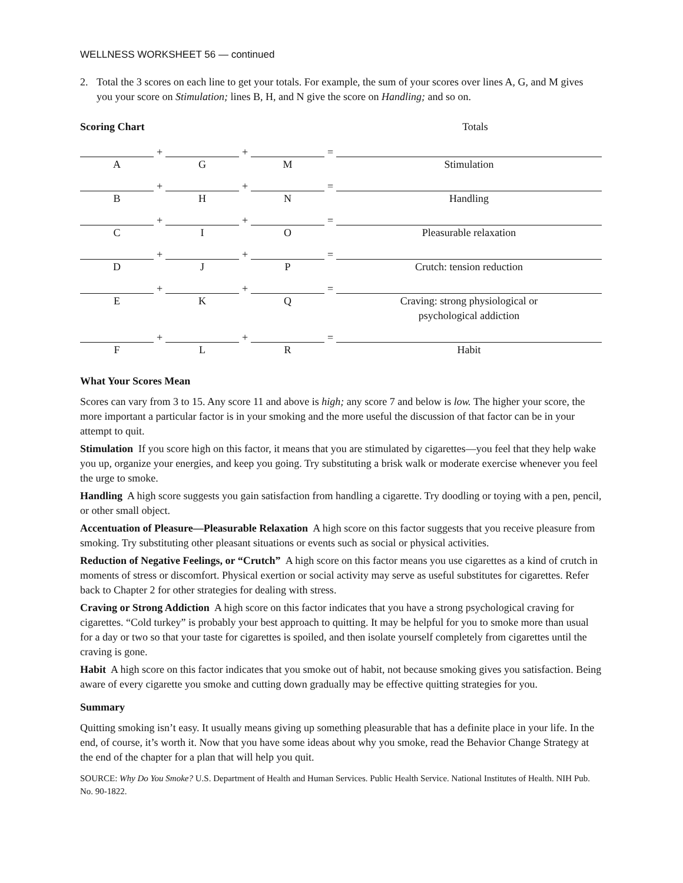WELLNESS WORKSHEET 56 — continued
2. Total the 3 scores on each line to get your totals. For example, the sum of your scores over lines A, G, and M gives you your score on Stimulation; lines B, H, and N give the score on Handling; and so on.
Scoring Chart Totals
| | + | | + | | = | |
| A | | G | | M | | Stimulation |
| | + | | + | | = | |
| B | | H | | N | | Handling |
| | + | | + | | = | |
| C | | I | | O | | Pleasurable relaxation |
| | + | | + | | = | |
| D | | J | | P | | Crutch: tension reduction |
| | + | | + | | = | |
| E | | K | | Q | | Craving: strong physiological or psychological addiction |
| | + | | + | | = | |
| F | | L | | R | | Habit |
What Your Scores Mean
Scores can vary from 3 to 15. Any score 11 and above is high; any score 7 and below is low. The higher your score, the more important a particular factor is in your smoking and the more useful the discussion of that factor can be in your attempt to quit.
Stimulation If you score high on this factor, it means that you are stimulated by cigarettes—you feel that they help wake you up, organize your energies, and keep you going. Try substituting a brisk walk or moderate exercise whenever you feel the urge to smoke.
Handling A high score suggests you gain satisfaction from handling a cigarette. Try doodling or toying with a pen, pencil, or other small object.
Accentuation of Pleasure—Pleasurable Relaxation A high score on this factor suggests that you receive pleasure from smoking. Try substituting other pleasant situations or events such as social or physical activities.
Reduction of Negative Feelings, or “Crutch” A high score on this factor means you use cigarettes as a kind of crutch in moments of stress or discomfort. Physical exertion or social activity may serve as useful substitutes for cigarettes. Refer back to Chapter 2 for other strategies for dealing with stress.
Craving or Strong Addiction A high score on this factor indicates that you have a strong psychological craving for cigarettes. “Cold turkey” is probably your best approach to quitting. It may be helpful for you to smoke more than usual for a day or two so that your taste for cigarettes is spoiled, and then isolate yourself completely from cigarettes until the craving is gone.
Habit A high score on this factor indicates that you smoke out of habit, not because smoking gives you satisfaction. Being aware of every cigarette you smoke and cutting down gradually may be effective quitting strategies for you.
Summary
Quitting smoking isn’t easy. It usually means giving up something pleasurable that has a definite place in your life. In the end, of course, it’s worth it. Now that you have some ideas about why you smoke, read the Behavior Change Strategy at the end of the chapter for a plan that will help you quit.
SOURCE: Why Do You Smoke? U.S. Department of Health and Human Services. Public Health Service. National Institutes of Health. NIH Pub. No. 90-1822.